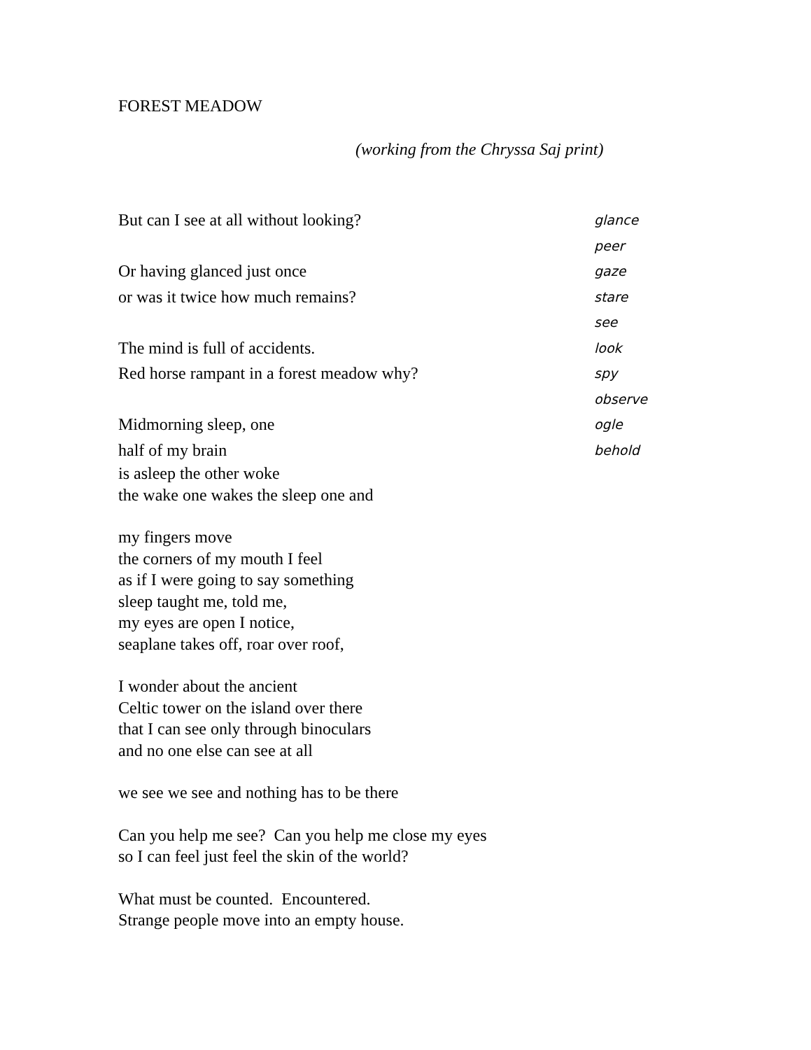FOREST MEADOW
(working from the Chryssa Saj print)
But can I see at all without looking? glance
peer
Or having glanced just once gaze
or was it twice how much remains? stare
see
The mind is full of accidents. look
Red horse rampant in a forest meadow why? spy
observe
Midmorning sleep, one ogle
half of my brain behold
is asleep the other woke
the wake one wakes the sleep one and
my fingers move
the corners of my mouth I feel
as if I were going to say something
sleep taught me, told me,
my eyes are open I notice,
seaplane takes off, roar over roof,
I wonder about the ancient
Celtic tower on the island over there
that I can see only through binoculars
and no one else can see at all
we see we see and nothing has to be there
Can you help me see? Can you help me close my eyes
so I can feel just feel the skin of the world?
What must be counted. Encountered.
Strange people move into an empty house.